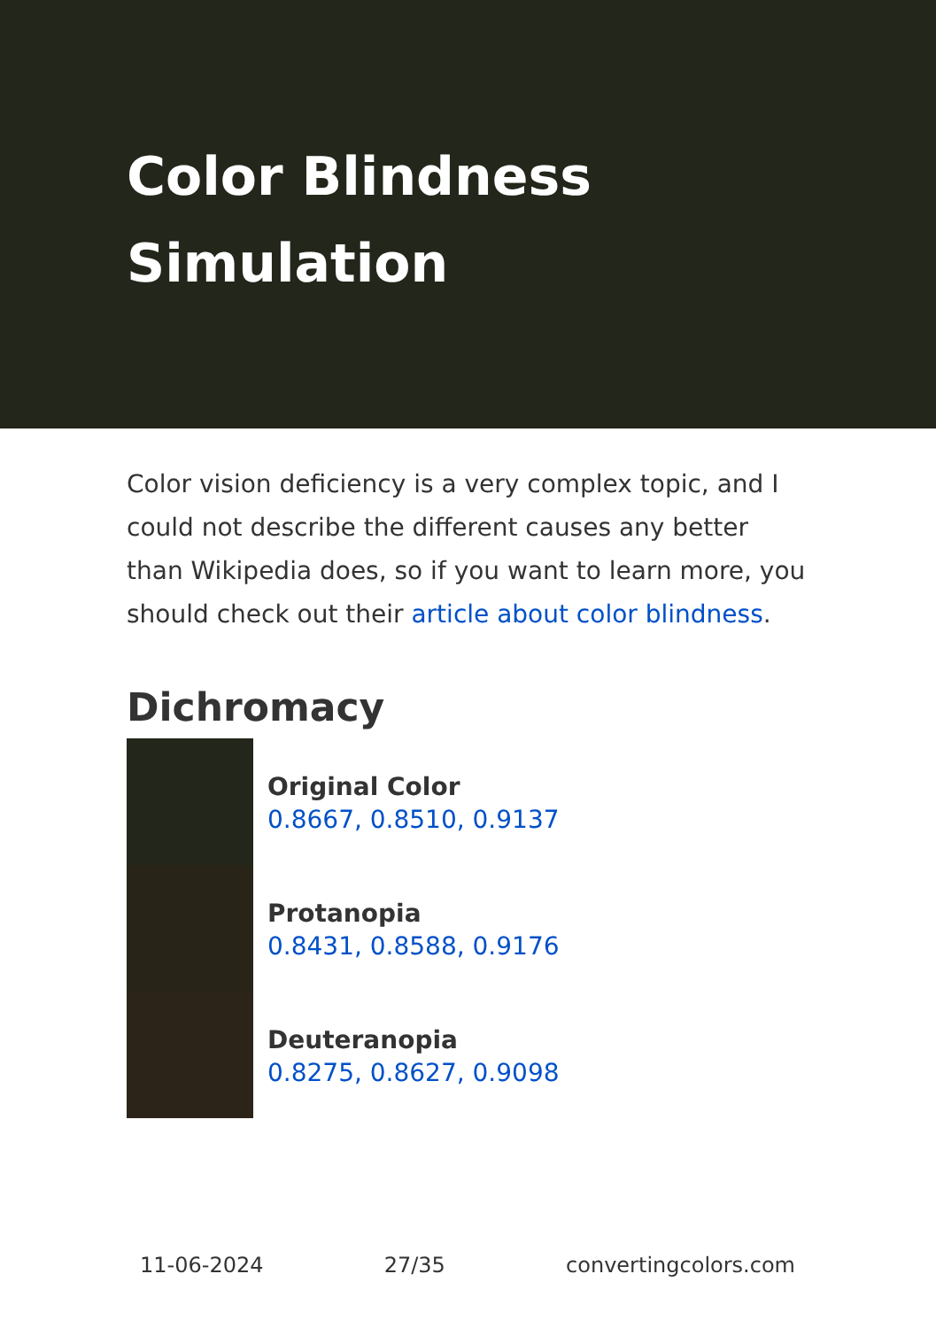Color Blindness Simulation
Color vision deficiency is a very complex topic, and I could not describe the different causes any better than Wikipedia does, so if you want to learn more, you should check out their article about color blindness.
Dichromacy
Original Color
0.8667, 0.8510, 0.9137
Protanopia
0.8431, 0.8588, 0.9176
Deuteranopia
0.8275, 0.8627, 0.9098
11-06-2024 27/35 convertingcolors.com